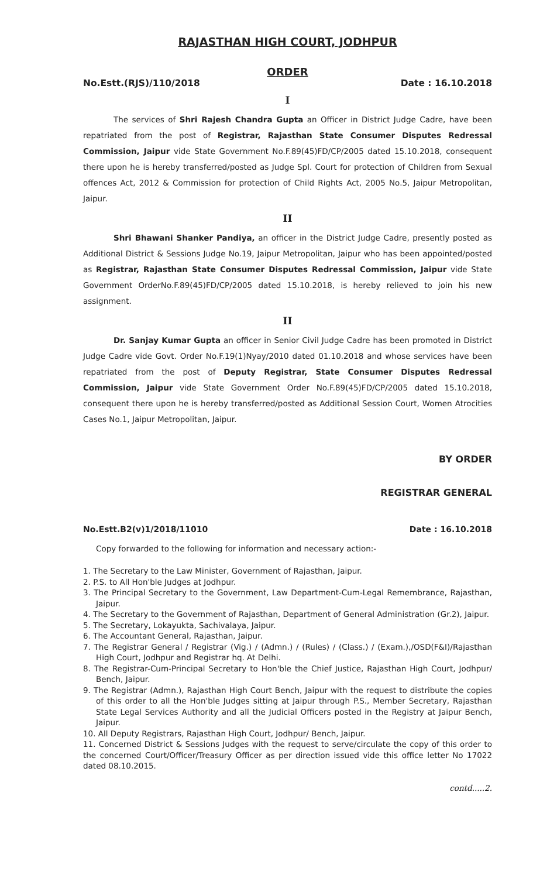RAJASTHAN HIGH COURT, JODHPUR
ORDER
No.Estt.(RJS)/110/2018 Date : 16.10.2018
I
The services of Shri Rajesh Chandra Gupta an Officer in District Judge Cadre, have been repatriated from the post of Registrar, Rajasthan State Consumer Disputes Redressal Commission, Jaipur vide State Government No.F.89(45)FD/CP/2005 dated 15.10.2018, consequent there upon he is hereby transferred/posted as Judge Spl. Court for protection of Children from Sexual offences Act, 2012 & Commission for protection of Child Rights Act, 2005 No.5, Jaipur Metropolitan, Jaipur.
II
Shri Bhawani Shanker Pandiya, an officer in the District Judge Cadre, presently posted as Additional District & Sessions Judge No.19, Jaipur Metropolitan, Jaipur who has been appointed/posted as Registrar, Rajasthan State Consumer Disputes Redressal Commission, Jaipur vide State Government OrderNo.F.89(45)FD/CP/2005 dated 15.10.2018, is hereby relieved to join his new assignment.
II
Dr. Sanjay Kumar Gupta an officer in Senior Civil Judge Cadre has been promoted in District Judge Cadre vide Govt. Order No.F.19(1)Nyay/2010 dated 01.10.2018 and whose services have been repatriated from the post of Deputy Registrar, State Consumer Disputes Redressal Commission, Jaipur vide State Government Order No.F.89(45)FD/CP/2005 dated 15.10.2018, consequent there upon he is hereby transferred/posted as Additional Session Court, Women Atrocities Cases No.1, Jaipur Metropolitan, Jaipur.
BY ORDER
REGISTRAR GENERAL
No.Estt.B2(v)1/2018/11010 Date : 16.10.2018
Copy forwarded to the following for information and necessary action:-
1. The Secretary to the Law Minister, Government of Rajasthan, Jaipur.
2. P.S. to All Hon'ble Judges at Jodhpur.
3. The Principal Secretary to the Government, Law Department-Cum-Legal Remembrance, Rajasthan, Jaipur.
4. The Secretary to the Government of Rajasthan, Department of General Administration (Gr.2), Jaipur.
5. The Secretary, Lokayukta, Sachivalaya, Jaipur.
6. The Accountant General, Rajasthan, Jaipur.
7. The Registrar General / Registrar (Vig.) / (Admn.) / (Rules) / (Class.) / (Exam.),/OSD(F&I)/Rajasthan High Court, Jodhpur and Registrar hq. At Delhi.
8. The Registrar-Cum-Principal Secretary to Hon'ble the Chief Justice, Rajasthan High Court, Jodhpur/ Bench, Jaipur.
9. The Registrar (Admn.), Rajasthan High Court Bench, Jaipur with the request to distribute the copies of this order to all the Hon'ble Judges sitting at Jaipur through P.S., Member Secretary, Rajasthan State Legal Services Authority and all the Judicial Officers posted in the Registry at Jaipur Bench, Jaipur.
10. All Deputy Registrars, Rajasthan High Court, Jodhpur/ Bench, Jaipur.
11. Concerned District & Sessions Judges with the request to serve/circulate the copy of this order to the concerned Court/Officer/Treasury Officer as per direction issued vide this office letter No 17022 dated 08.10.2015.
contd.....2.